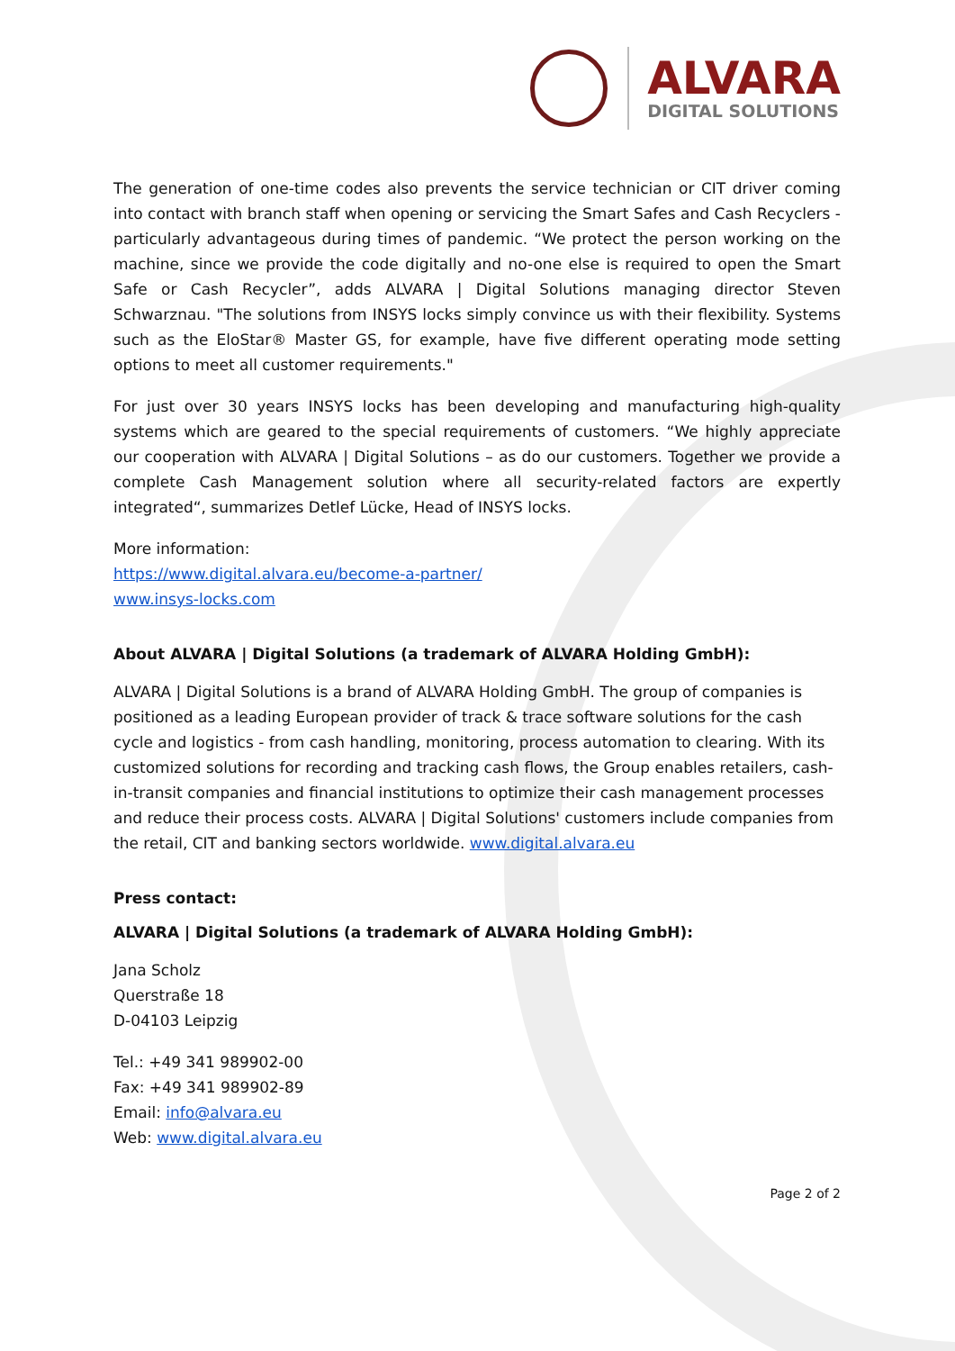ALVARA
DIGITAL SOLUTIONS
The generation of one-time codes also prevents the service technician or CIT driver coming into contact with branch staff when opening or servicing the Smart Safes and Cash Recyclers - particularly advantageous during times of pandemic. “We protect the person working on the machine, since we provide the code digitally and no-one else is required to open the Smart Safe or Cash Recycler”, adds ALVARA | Digital Solutions managing director Steven Schwarznau. "The solutions from INSYS locks simply convince us with their flexibility. Systems such as the EloStar® Master GS, for example, have five different operating mode setting options to meet all customer requirements."
For just over 30 years INSYS locks has been developing and manufacturing high-quality systems which are geared to the special requirements of customers. “We highly appreciate our cooperation with ALVARA | Digital Solutions – as do our customers. Together we provide a complete Cash Management solution where all security-related factors are expertly integrated“, summarizes Detlef Lücke, Head of INSYS locks.
More information:
https://www.digital.alvara.eu/become-a-partner/
www.insys-locks.com
About ALVARA | Digital Solutions (a trademark of ALVARA Holding GmbH):
ALVARA | Digital Solutions is a brand of ALVARA Holding GmbH. The group of companies is positioned as a leading European provider of track & trace software solutions for the cash cycle and logistics - from cash handling, monitoring, process automation to clearing. With its customized solutions for recording and tracking cash flows, the Group enables retailers, cash-in-transit companies and financial institutions to optimize their cash management processes and reduce their process costs. ALVARA | Digital Solutions' customers include companies from the retail, CIT and banking sectors worldwide. www.digital.alvara.eu
Press contact:
ALVARA | Digital Solutions (a trademark of ALVARA Holding GmbH):
Jana Scholz
Querstraße 18
D-04103 Leipzig
Tel.: +49 341 989902-00
Fax: +49 341 989902-89
Email: info@alvara.eu
Web: www.digital.alvara.eu
Page 2 of 2